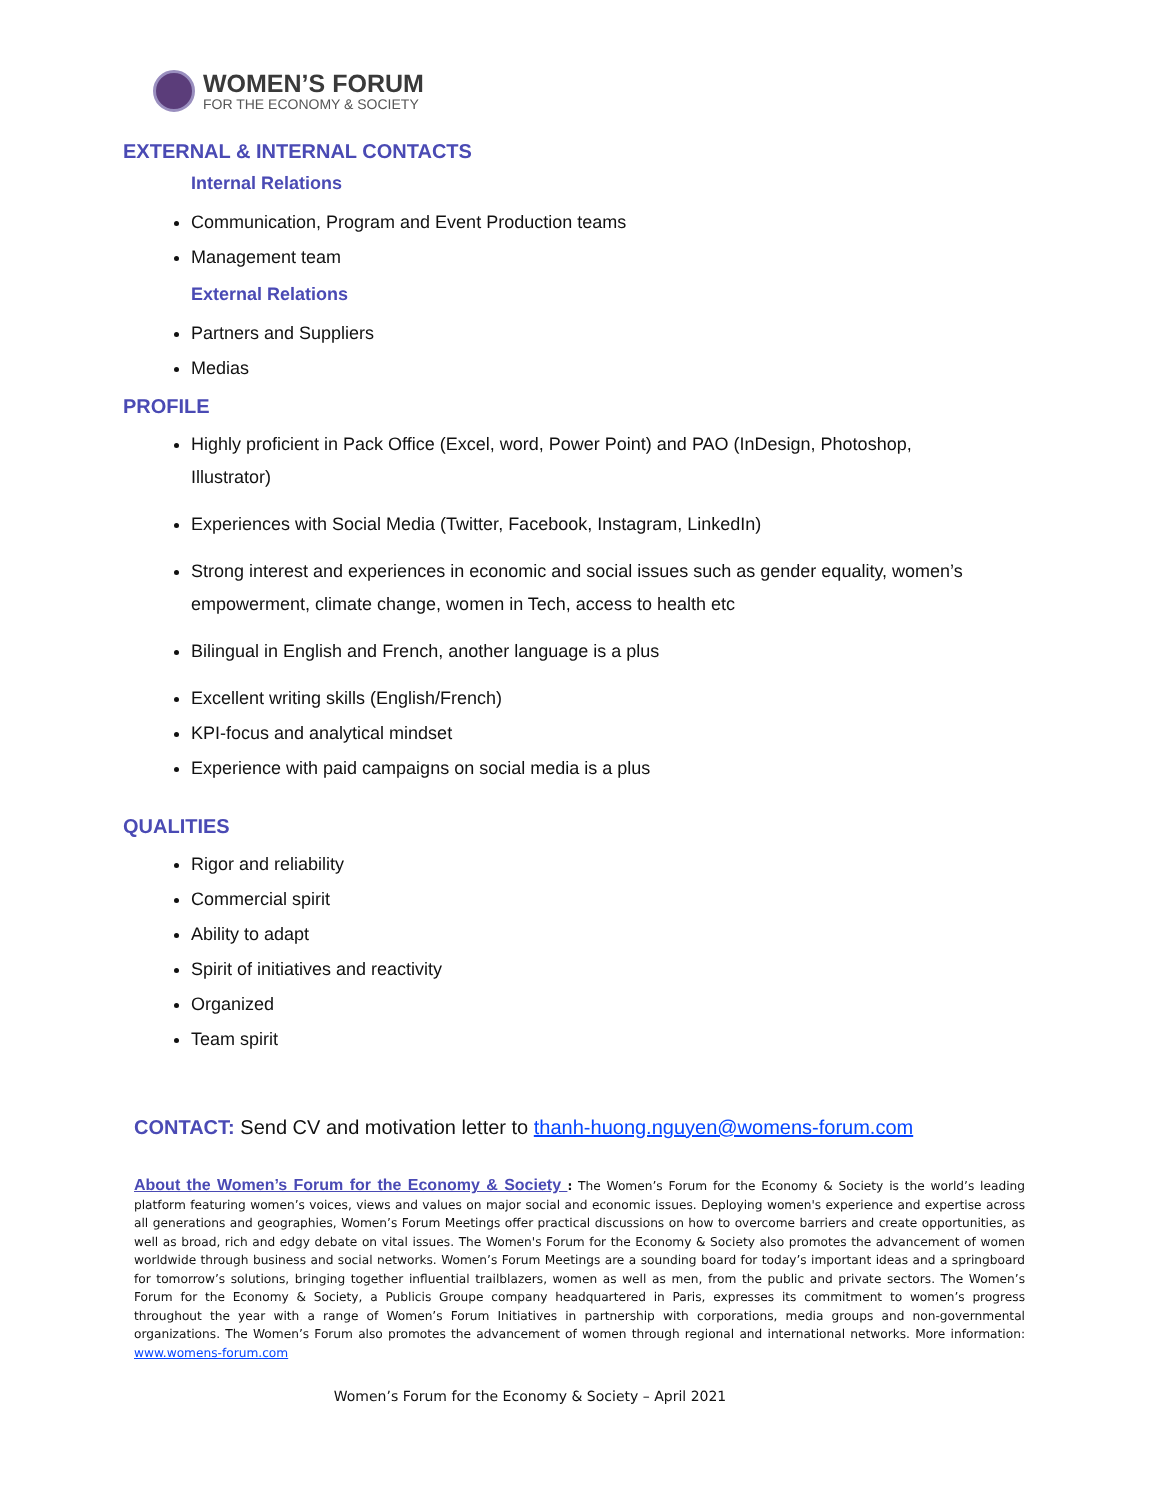WOMEN’S FORUM
FOR THE ECONOMY & SOCIETY
EXTERNAL & INTERNAL CONTACTS
Internal Relations
Communication, Program and Event Production teams
Management team
External Relations
Partners and Suppliers
Medias
PROFILE
Highly proficient in Pack Office (Excel, word, Power Point) and PAO (InDesign, Photoshop, Illustrator)
Experiences with Social Media (Twitter, Facebook, Instagram, LinkedIn)
Strong interest and experiences in economic and social issues such as gender equality, women’s empowerment, climate change, women in Tech, access to health etc
Bilingual in English and French, another language is a plus
Excellent writing skills (English/French)
KPI-focus and analytical mindset
Experience with paid campaigns on social media is a plus
QUALITIES
Rigor and reliability
Commercial spirit
Ability to adapt
Spirit of initiatives and reactivity
Organized
Team spirit
CONTACT: Send CV and motivation letter to thanh-huong.nguyen@womens-forum.com
About the Women’s Forum for the Economy & Society : The Women’s Forum for the Economy & Society is the world’s leading platform featuring women’s voices, views and values on major social and economic issues. Deploying women's experience and expertise across all generations and geographies, Women’s Forum Meetings offer practical discussions on how to overcome barriers and create opportunities, as well as broad, rich and edgy debate on vital issues. The Women's Forum for the Economy & Society also promotes the advancement of women worldwide through business and social networks. Women’s Forum Meetings are a sounding board for today’s important ideas and a springboard for tomorrow’s solutions, bringing together influential trailblazers, women as well as men, from the public and private sectors. The Women’s Forum for the Economy & Society, a Publicis Groupe company headquartered in Paris, expresses its commitment to women’s progress throughout the year with a range of Women’s Forum Initiatives in partnership with corporations, media groups and non-governmental organizations. The Women’s Forum also promotes the advancement of women through regional and international networks. More information: www.womens-forum.com
Women’s Forum for the Economy & Society – April 2021